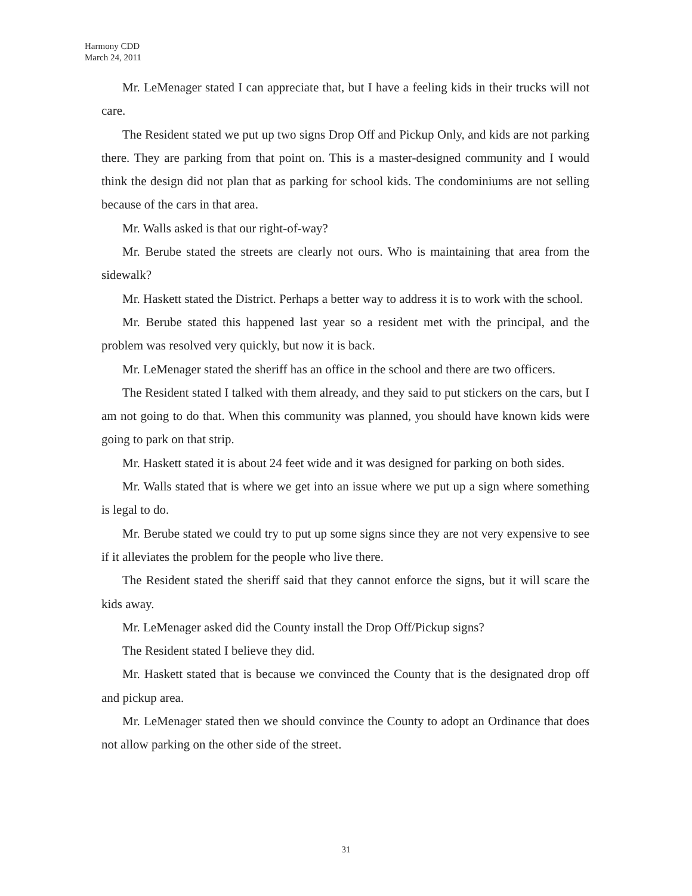Harmony CDD
March 24, 2011
Mr. LeMenager stated I can appreciate that, but I have a feeling kids in their trucks will not care.
The Resident stated we put up two signs Drop Off and Pickup Only, and kids are not parking there. They are parking from that point on. This is a master-designed community and I would think the design did not plan that as parking for school kids. The condominiums are not selling because of the cars in that area.
Mr. Walls asked is that our right-of-way?
Mr. Berube stated the streets are clearly not ours. Who is maintaining that area from the sidewalk?
Mr. Haskett stated the District. Perhaps a better way to address it is to work with the school.
Mr. Berube stated this happened last year so a resident met with the principal, and the problem was resolved very quickly, but now it is back.
Mr. LeMenager stated the sheriff has an office in the school and there are two officers.
The Resident stated I talked with them already, and they said to put stickers on the cars, but I am not going to do that. When this community was planned, you should have known kids were going to park on that strip.
Mr. Haskett stated it is about 24 feet wide and it was designed for parking on both sides.
Mr. Walls stated that is where we get into an issue where we put up a sign where something is legal to do.
Mr. Berube stated we could try to put up some signs since they are not very expensive to see if it alleviates the problem for the people who live there.
The Resident stated the sheriff said that they cannot enforce the signs, but it will scare the kids away.
Mr. LeMenager asked did the County install the Drop Off/Pickup signs?
The Resident stated I believe they did.
Mr. Haskett stated that is because we convinced the County that is the designated drop off and pickup area.
Mr. LeMenager stated then we should convince the County to adopt an Ordinance that does not allow parking on the other side of the street.
31